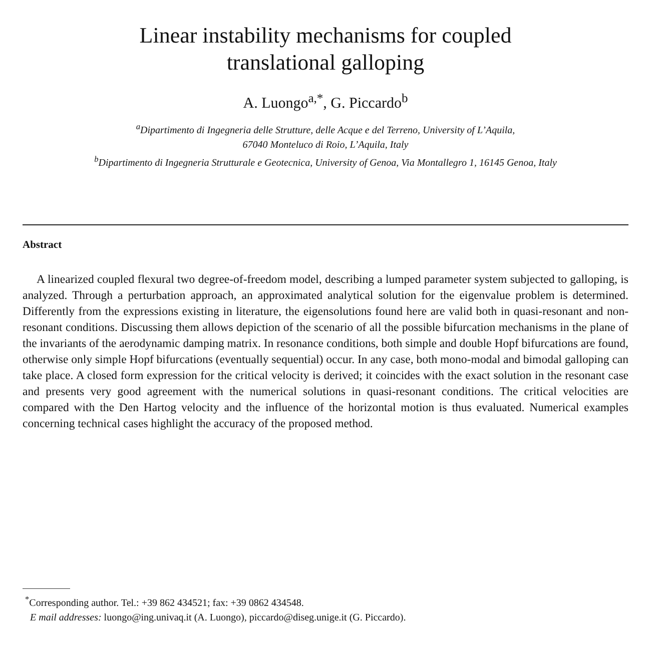Linear instability mechanisms for coupled
translational galloping
A. Luongo<sup>a,*</sup>, G. Piccardo<sup>b</sup>
<sup>a</sup> Dipartimento di Ingegneria delle Strutture, delle Acque e del Terreno, University of L’Aquila,
67040 Monteluco di Roio, L’Aquila, Italy
<sup>b</sup> Dipartimento di Ingegneria Strutturale e Geotecnica, University of Genoa, Via Montallegro 1, 16145 Genoa, Italy
Abstract
A linearized coupled flexural two degree-of-freedom model, describing a lumped parameter system subjected to galloping, is analyzed. Through a perturbation approach, an approximated analytical solution for the eigenvalue problem is determined. Differently from the expressions existing in literature, the eigensolutions found here are valid both in quasi-resonant and non-resonant conditions. Discussing them allows depiction of the scenario of all the possible bifurcation mechanisms in the plane of the invariants of the aerodynamic damping matrix. In resonance conditions, both simple and double Hopf bifurcations are found, otherwise only simple Hopf bifurcations (eventually sequential) occur. In any case, both mono-modal and bimodal galloping can take place. A closed form expression for the critical velocity is derived; it coincides with the exact solution in the resonant case and presents very good agreement with the numerical solutions in quasi-resonant conditions. The critical velocities are compared with the Den Hartog velocity and the influence of the horizontal motion is thus evaluated. Numerical examples concerning technical cases highlight the accuracy of the proposed method.
<sup>*</sup> Corresponding author. Tel.: +39 862 434521; fax: +39 0862 434548.
E mail addresses: luongo@ing.univaq.it (A. Luongo), piccardo@diseg.unige.it (G. Piccardo).